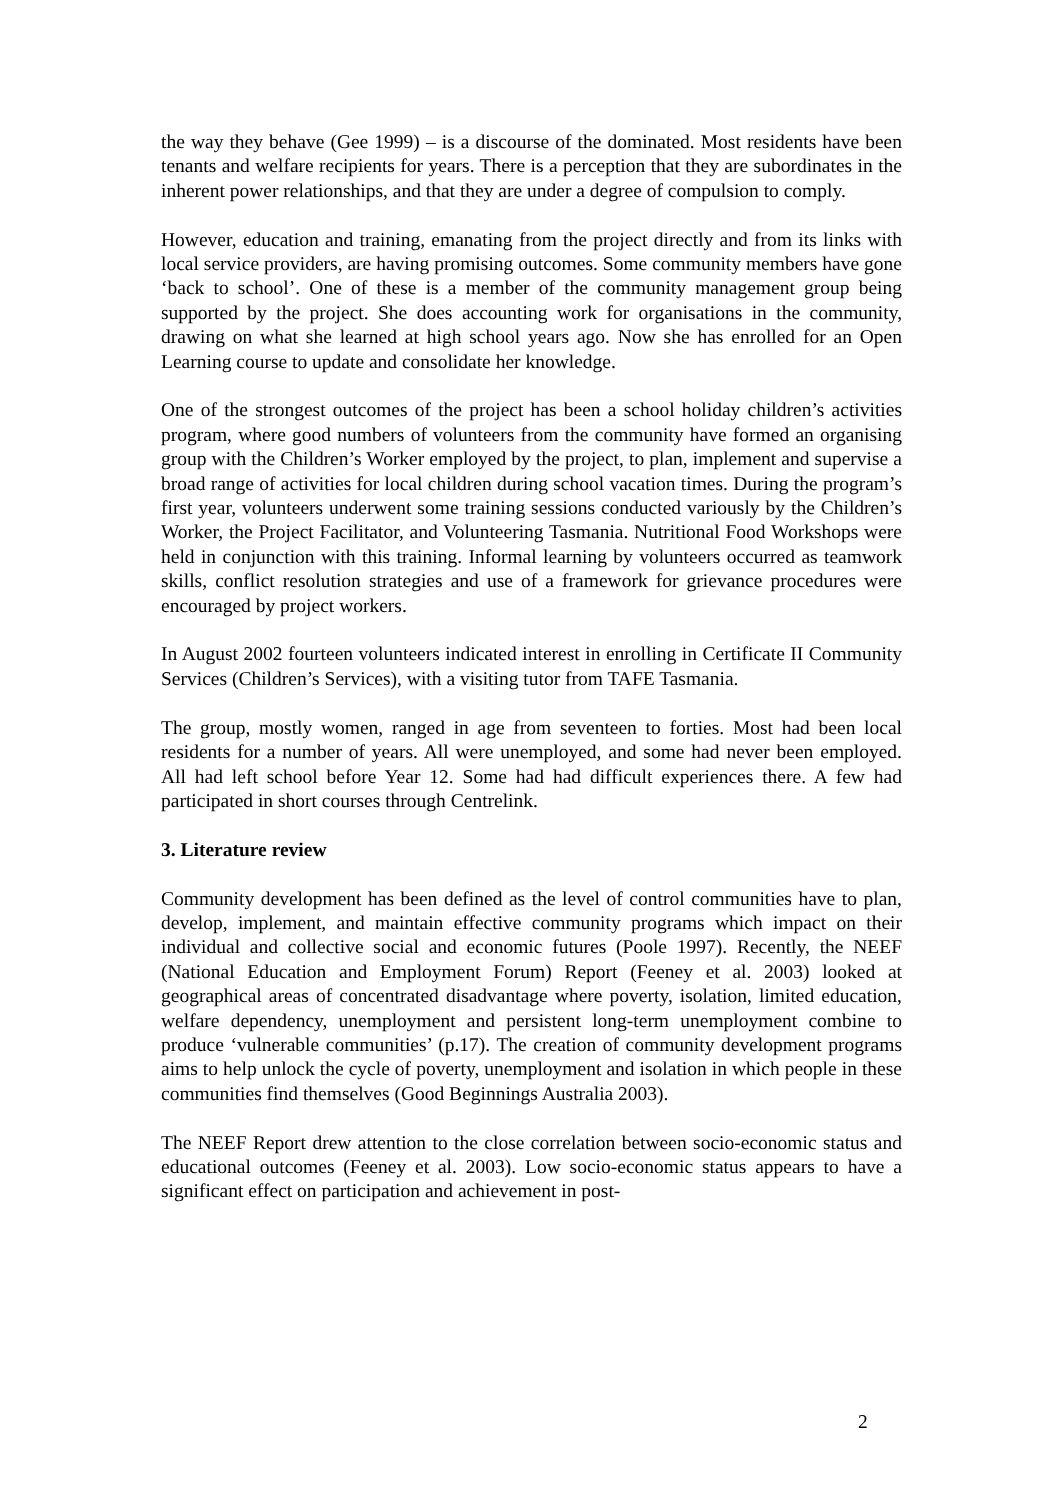the way they behave (Gee 1999) – is a discourse of the dominated. Most residents have been tenants and welfare recipients for years. There is a perception that they are subordinates in the inherent power relationships, and that they are under a degree of compulsion to comply.
However, education and training, emanating from the project directly and from its links with local service providers, are having promising outcomes. Some community members have gone ‘back to school’. One of these is a member of the community management group being supported by the project. She does accounting work for organisations in the community, drawing on what she learned at high school years ago. Now she has enrolled for an Open Learning course to update and consolidate her knowledge.
One of the strongest outcomes of the project has been a school holiday children’s activities program, where good numbers of volunteers from the community have formed an organising group with the Children’s Worker employed by the project, to plan, implement and supervise a broad range of activities for local children during school vacation times. During the program’s first year, volunteers underwent some training sessions conducted variously by the Children’s Worker, the Project Facilitator, and Volunteering Tasmania. Nutritional Food Workshops were held in conjunction with this training. Informal learning by volunteers occurred as teamwork skills, conflict resolution strategies and use of a framework for grievance procedures were encouraged by project workers.
In August 2002 fourteen volunteers indicated interest in enrolling in Certificate II Community Services (Children’s Services), with a visiting tutor from TAFE Tasmania.
The group, mostly women, ranged in age from seventeen to forties. Most had been local residents for a number of years. All were unemployed, and some had never been employed. All had left school before Year 12. Some had had difficult experiences there. A few had participated in short courses through Centrelink.
3. Literature review
Community development has been defined as the level of control communities have to plan, develop, implement, and maintain effective community programs which impact on their individual and collective social and economic futures (Poole 1997). Recently, the NEEF (National Education and Employment Forum) Report (Feeney et al. 2003) looked at geographical areas of concentrated disadvantage where poverty, isolation, limited education, welfare dependency, unemployment and persistent long-term unemployment combine to produce ‘vulnerable communities’ (p.17). The creation of community development programs aims to help unlock the cycle of poverty, unemployment and isolation in which people in these communities find themselves (Good Beginnings Australia 2003).
The NEEF Report drew attention to the close correlation between socio-economic status and educational outcomes (Feeney et al. 2003). Low socio-economic status appears to have a significant effect on participation and achievement in post-
2